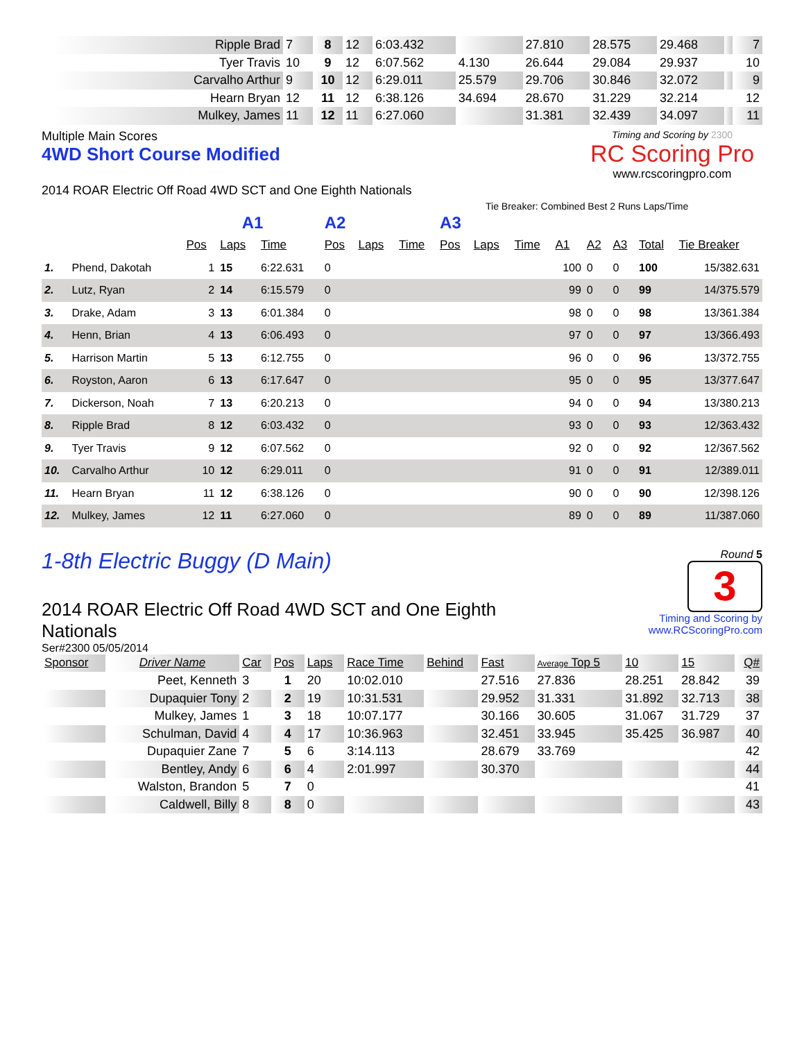| Ripple Brad | 7 | 8 | 12 | 6:03.432 | | 27.810 | 28.575 | 29.468 | | 7 |
| Tyer Travis | 10 | 9 | 12 | 6:07.562 | 4.130 | 26.644 | 29.084 | 29.937 | | 10 |
| Carvalho Arthur | 9 | 10 | 12 | 6:29.011 | 25.579 | 29.706 | 30.846 | 32.072 | | 9 |
| Hearn Bryan | 12 | 11 | 12 | 6:38.126 | 34.694 | 28.670 | 31.229 | 32.214 | | 12 |
| Mulkey, James | 11 | 12 | 11 | 6:27.060 | | 31.381 | 32.439 | 34.097 | | 11 |
Multiple Main Scores
4WD Short Course Modified
2014 ROAR Electric Off Road 4WD SCT and One Eighth Nationals
Timing and Scoring by 2300
RC Scoring Pro
www.rcscoringpro.com
Tie Breaker: Combined Best 2 Runs Laps/Time
| | | A1 | | | A2 | | | A3 | | | | | | | |
| | | Pos | Laps | Time | Pos | Laps | Time | Pos | Laps | Time | A1 | A2 | A3 | Total | Tie Breaker |
| 1. | Phend, Dakotah | 1 | 15 | 6:22.631 | 0 | | | | | | 100 | 0 | 0 | 100 | 15/382.631 |
| 2. | Lutz, Ryan | 2 | 14 | 6:15.579 | 0 | | | | | | 99 | 0 | 0 | 99 | 14/375.579 |
| 3. | Drake, Adam | 3 | 13 | 6:01.384 | 0 | | | | | | 98 | 0 | 0 | 98 | 13/361.384 |
| 4. | Henn, Brian | 4 | 13 | 6:06.493 | 0 | | | | | | 97 | 0 | 0 | 97 | 13/366.493 |
| 5. | Harrison Martin | 5 | 13 | 6:12.755 | 0 | | | | | | 96 | 0 | 0 | 96 | 13/372.755 |
| 6. | Royston, Aaron | 6 | 13 | 6:17.647 | 0 | | | | | | 95 | 0 | 0 | 95 | 13/377.647 |
| 7. | Dickerson, Noah | 7 | 13 | 6:20.213 | 0 | | | | | | 94 | 0 | 0 | 94 | 13/380.213 |
| 8. | Ripple Brad | 8 | 12 | 6:03.432 | 0 | | | | | | 93 | 0 | 0 | 93 | 12/363.432 |
| 9. | Tyer Travis | 9 | 12 | 6:07.562 | 0 | | | | | | 92 | 0 | 0 | 92 | 12/367.562 |
| 10. | Carvalho Arthur | 10 | 12 | 6:29.011 | 0 | | | | | | 91 | 0 | 0 | 91 | 12/389.011 |
| 11. | Hearn Bryan | 11 | 12 | 6:38.126 | 0 | | | | | | 90 | 0 | 0 | 90 | 12/398.126 |
| 12. | Mulkey, James | 12 | 11 | 6:27.060 | 0 | | | | | | 89 | 0 | 0 | 89 | 11/387.060 |
1-8th Electric Buggy (D Main)
2014 ROAR Electric Off Road 4WD SCT and One Eighth Nationals
Ser#2300 05/05/2014
Round 5
3
Timing and Scoring by www.RCScoringPro.com
| Sponsor | Driver Name | Car | Pos | Laps | Race Time | Behind | Fast | Average Top 5 | 10 | 15 | Q# |
| | Peet, Kenneth | 3 | 1 | 20 | 10:02.010 | | 27.516 | 27.836 | 28.251 | 28.842 | 39 |
| | Dupaquier Tony | 2 | 2 | 19 | 10:31.531 | | 29.952 | 31.331 | 31.892 | 32.713 | 38 |
| | Mulkey, James | 1 | 3 | 18 | 10:07.177 | | 30.166 | 30.605 | 31.067 | 31.729 | 37 |
| | Schulman, David | 4 | 4 | 17 | 10:36.963 | | 32.451 | 33.945 | 35.425 | 36.987 | 40 |
| | Dupaquier Zane | 7 | 5 | 6 | 3:14.113 | | 28.679 | 33.769 | | | 42 |
| | Bentley, Andy | 6 | 6 | 4 | 2:01.997 | | 30.370 | | | | 44 |
| | Walston, Brandon | 5 | 7 | 0 | | | | | | | 41 |
| | Caldwell, Billy | 8 | 8 | 0 | | | | | | | 43 |